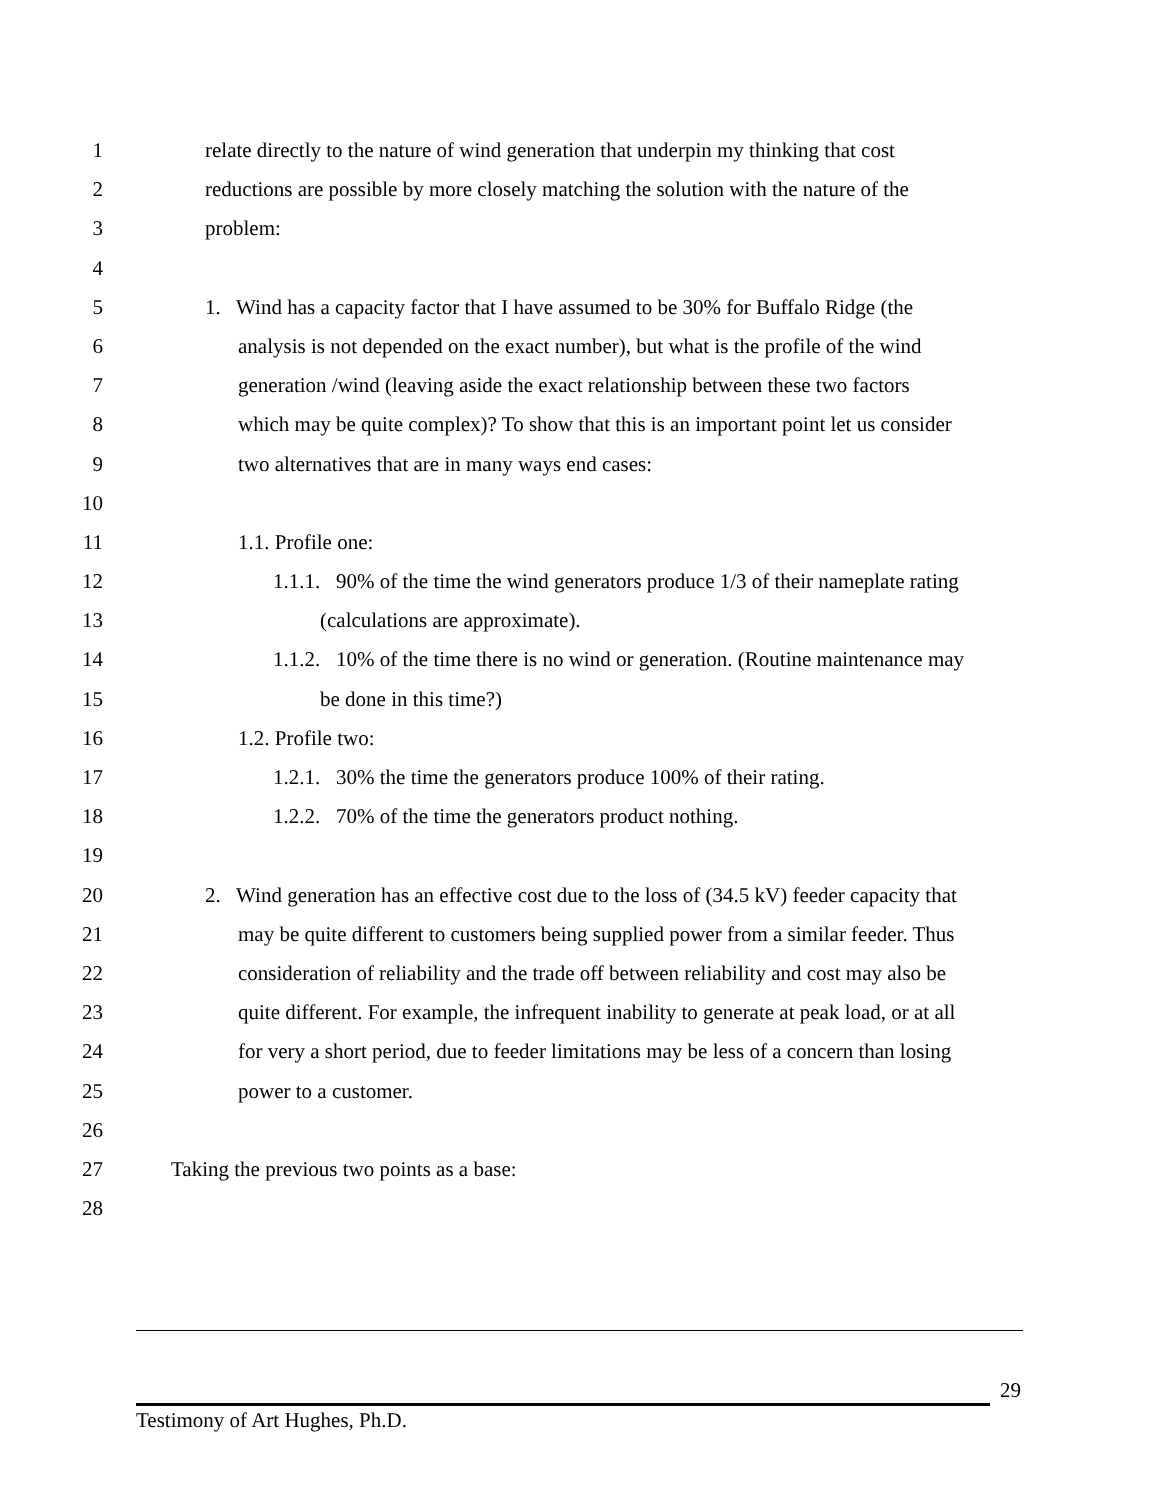1 relate directly to the nature of wind generation that underpin my thinking that cost
2 reductions are possible by more closely matching the solution with the nature of the
3 problem:
4
5 1. Wind has a capacity factor that I have assumed to be 30% for Buffalo Ridge (the
6 analysis is not depended on the exact number), but what is the profile of the wind
7 generation /wind (leaving aside the exact relationship between these two factors
8 which may be quite complex)? To show that this is an important point let us consider
9 two alternatives that are in many ways end cases:
10
11 1.1. Profile one:
12 1.1.1. 90% of the time the wind generators produce 1/3 of their nameplate rating
13 (calculations are approximate).
14 1.1.2. 10% of the time there is no wind or generation. (Routine maintenance may
15 be done in this time?)
16 1.2. Profile two:
17 1.2.1. 30% the time the generators produce 100% of their rating.
18 1.2.2. 70% of the time the generators product nothing.
19
20 2. Wind generation has an effective cost due to the loss of (34.5 kV) feeder capacity that
21 may be quite different to customers being supplied power from a similar feeder. Thus
22 consideration of reliability and the trade off between reliability and cost may also be
23 quite different. For example, the infrequent inability to generate at peak load, or at all
24 for very a short period, due to feeder limitations may be less of a concern than losing
25 power to a customer.
26
27 Taking the previous two points as a base:
28
29
Testimony of Art Hughes, Ph.D.